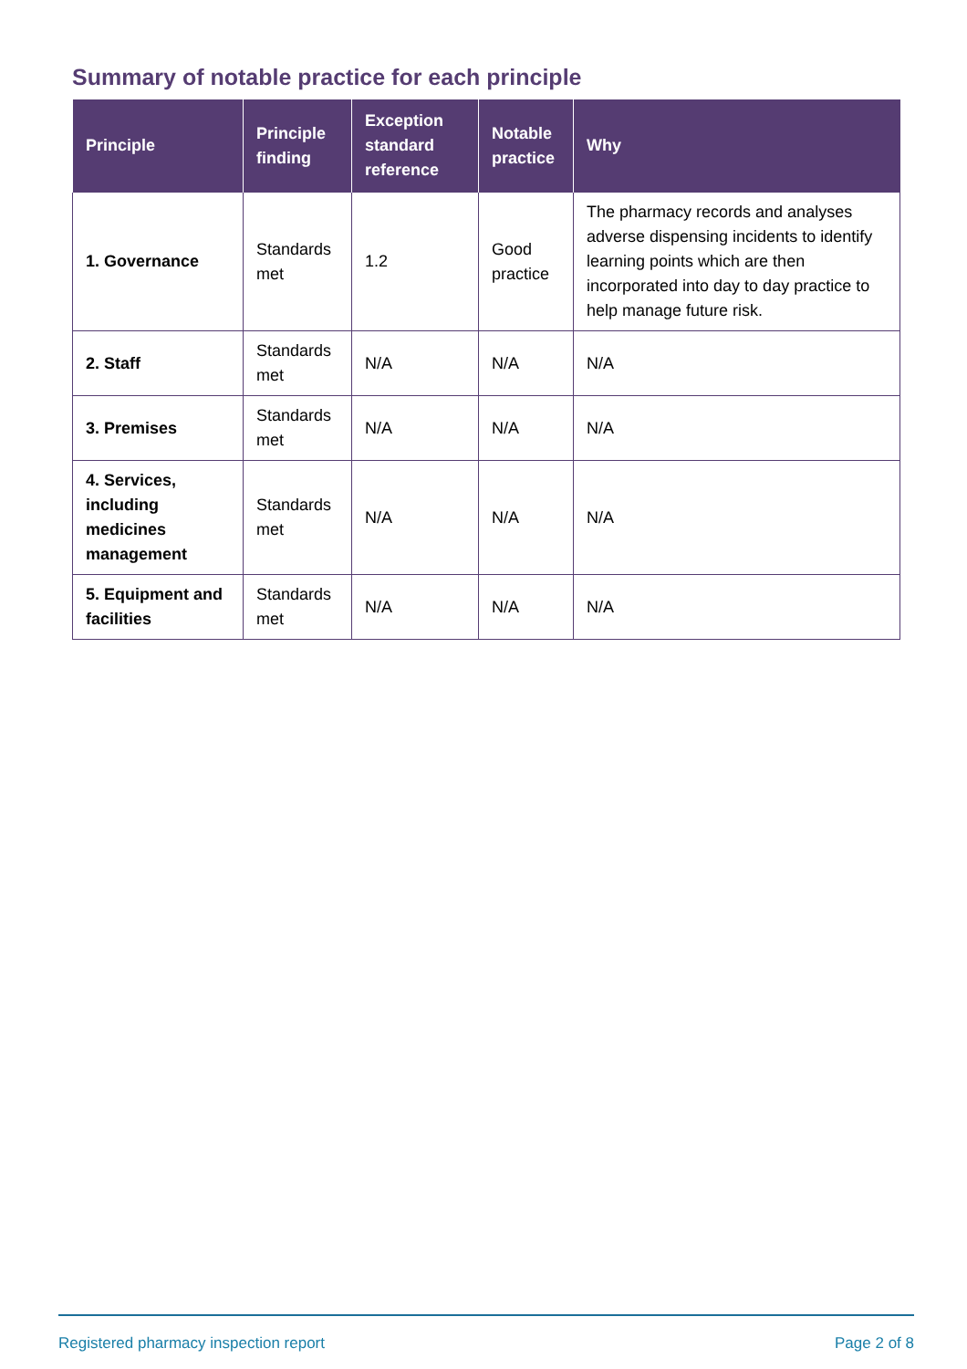Summary of notable practice for each principle
| Principle | Principle finding | Exception standard reference | Notable practice | Why |
| --- | --- | --- | --- | --- |
| 1. Governance | Standards met | 1.2 | Good practice | The pharmacy records and analyses adverse dispensing incidents to identify learning points which are then incorporated into day to day practice to help manage future risk. |
| 2. Staff | Standards met | N/A | N/A | N/A |
| 3. Premises | Standards met | N/A | N/A | N/A |
| 4. Services, including medicines management | Standards met | N/A | N/A | N/A |
| 5. Equipment and facilities | Standards met | N/A | N/A | N/A |
Registered pharmacy inspection report Page 2 of 8